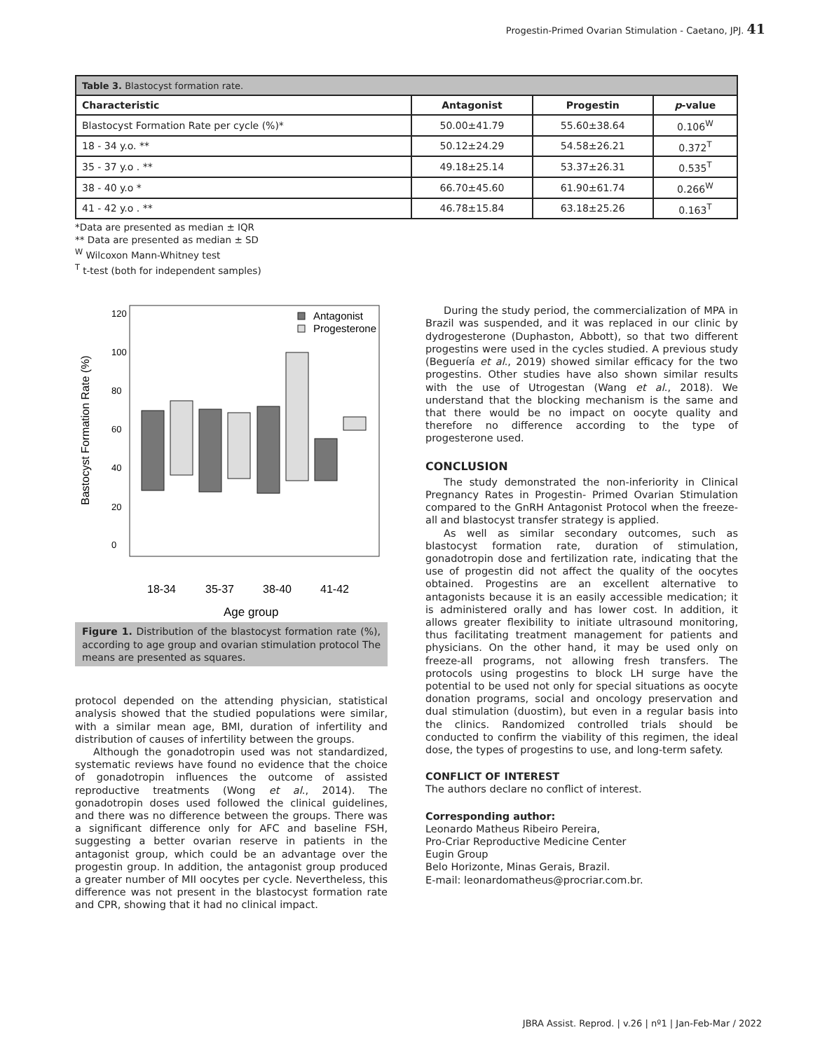Progestin-Primed Ovarian Stimulation - Caetano, JPJ. 41
| Table 3. Blastocyst formation rate. | | | |
| Characteristic | Antagonist | Progestin | p -value |
| Blastocyst Formation Rate per cycle (%)* | 50.00±41.79 | 55.60±38.64 | 0.106<sup>W</sup> |
| 18 - 34 y.o. ** | 50.12±24.29 | 54.58±26.21 | 0.372<sup>T</sup> |
| 35 - 37 y.o . ** | 49.18±25.14 | 53.37±26.31 | 0.535<sup>T</sup> |
| 38 - 40 y.o * | 66.70±45.60 | 61.90±61.74 | 0.266<sup>W</sup> |
| 41 - 42 y.o . ** | 46.78±15.84 | 63.18±25.26 | 0.163<sup>T</sup> |
*Data are presented as median ± IQR
** Data are presented as median ± SD
<sup>W</sup> Wilcoxon Mann-Whitney test
<sup>T</sup> t-test (both for independent samples)
Bastocyst Formation Rate (%)
0
20
40
60
80
100
120
Antagonist
Progesterone
18-34
35-37
38-40
41-42
Age group
Figure 1. Distribution of the blastocyst formation rate (%), according to age group and ovarian stimulation protocol The means are presented as squares.
protocol depended on the attending physician, statistical analysis showed that the studied populations were similar, with a similar mean age, BMI, duration of infertility and distribution of causes of infertility between the groups.
Although the gonadotropin used was not standardized, systematic reviews have found no evidence that the choice of gonadotropin influences the outcome of assisted reproductive treatments (Wong et al., 2014). The gonadotropin doses used followed the clinical guidelines, and there was no difference between the groups. There was a significant difference only for AFC and baseline FSH, suggesting a better ovarian reserve in patients in the antagonist group, which could be an advantage over the progestin group. In addition, the antagonist group produced a greater number of MII oocytes per cycle. Nevertheless, this difference was not present in the blastocyst formation rate and CPR, showing that it had no clinical impact.
During the study period, the commercialization of MPA in Brazil was suspended, and it was replaced in our clinic by dydrogesterone (Duphaston, Abbott), so that two different progestins were used in the cycles studied. A previous study (Beguería et al., 2019) showed similar efficacy for the two progestins. Other studies have also shown similar results with the use of Utrogestan (Wang et al., 2018). We understand that the blocking mechanism is the same and that there would be no impact on oocyte quality and therefore no difference according to the type of progesterone used.
CONCLUSION
The study demonstrated the non-inferiority in Clinical Pregnancy Rates in Progestin- Primed Ovarian Stimulation compared to the GnRH Antagonist Protocol when the freeze-all and blastocyst transfer strategy is applied.
As well as similar secondary outcomes, such as blastocyst formation rate, duration of stimulation, gonadotropin dose and fertilization rate, indicating that the use of progestin did not affect the quality of the oocytes obtained. Progestins are an excellent alternative to antagonists because it is an easily accessible medication; it is administered orally and has lower cost. In addition, it allows greater flexibility to initiate ultrasound monitoring, thus facilitating treatment management for patients and physicians. On the other hand, it may be used only on freeze-all programs, not allowing fresh transfers. The protocols using progestins to block LH surge have the potential to be used not only for special situations as oocyte donation programs, social and oncology preservation and dual stimulation (duostim), but even in a regular basis into the clinics. Randomized controlled trials should be conducted to confirm the viability of this regimen, the ideal dose, the types of progestins to use, and long-term safety.
CONFLICT OF INTEREST
The authors declare no conflict of interest.
Corresponding author:
Leonardo Matheus Ribeiro Pereira,
Pro-Criar Reproductive Medicine Center
Eugin Group
Belo Horizonte, Minas Gerais, Brazil.
E-mail: leonardomatheus@procriar.com.br.
JBRA Assist. Reprod. | v.26 | nº1 | Jan-Feb-Mar / 2022